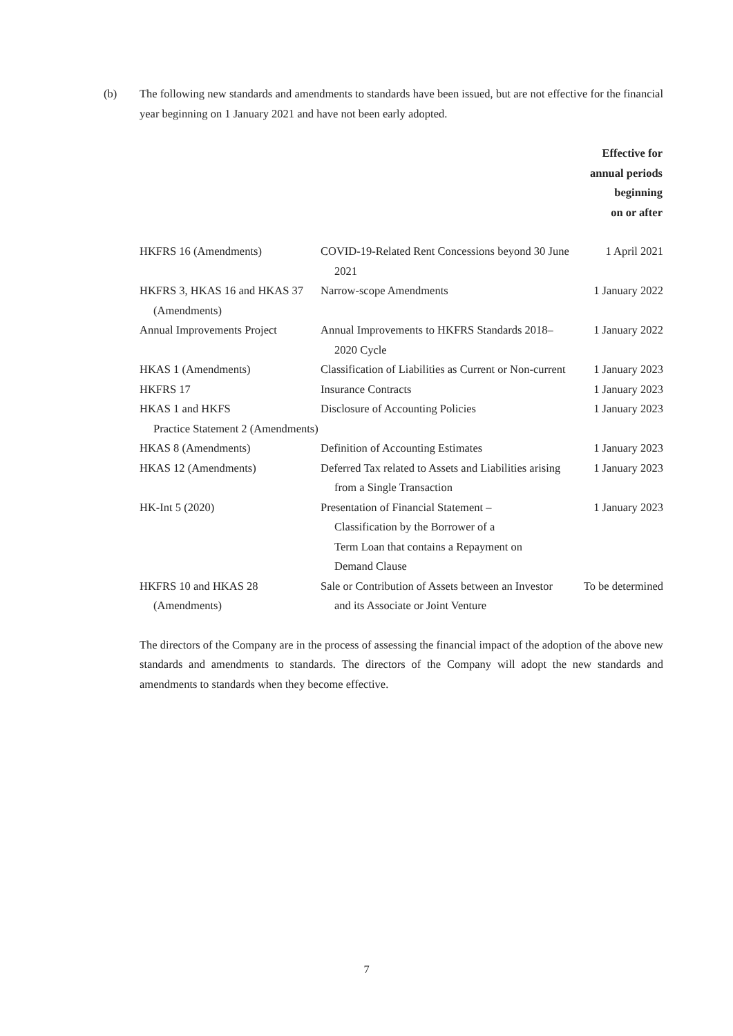(b) The following new standards and amendments to standards have been issued, but are not effective for the financial year beginning on 1 January 2021 and have not been early adopted.
| Effective for annual periods beginning on or after | | |
| --- | --- | --- |
| HKFRS 16 (Amendments) | COVID-19-Related Rent Concessions beyond 30 June 2021 | 1 April 2021 |
| HKFRS 3, HKAS 16 and HKAS 37 (Amendments) | Narrow-scope Amendments | 1 January 2022 |
| Annual Improvements Project | Annual Improvements to HKFRS Standards 2018–2020 Cycle | 1 January 2022 |
| HKAS 1 (Amendments) | Classification of Liabilities as Current or Non-current | 1 January 2023 |
| HKFRS 17 | Insurance Contracts | 1 January 2023 |
| HKAS 1 and HKFS Practice Statement 2 (Amendments) | Disclosure of Accounting Policies | 1 January 2023 |
| HKAS 8 (Amendments) | Definition of Accounting Estimates | 1 January 2023 |
| HKAS 12 (Amendments) | Deferred Tax related to Assets and Liabilities arising from a Single Transaction | 1 January 2023 |
| HK-Int 5 (2020) | Presentation of Financial Statement – Classification by the Borrower of a Term Loan that contains a Repayment on Demand Clause | 1 January 2023 |
| HKFRS 10 and HKAS 28 (Amendments) | Sale or Contribution of Assets between an Investor and its Associate or Joint Venture | To be determined |
The directors of the Company are in the process of assessing the financial impact of the adoption of the above new standards and amendments to standards. The directors of the Company will adopt the new standards and amendments to standards when they become effective.
7